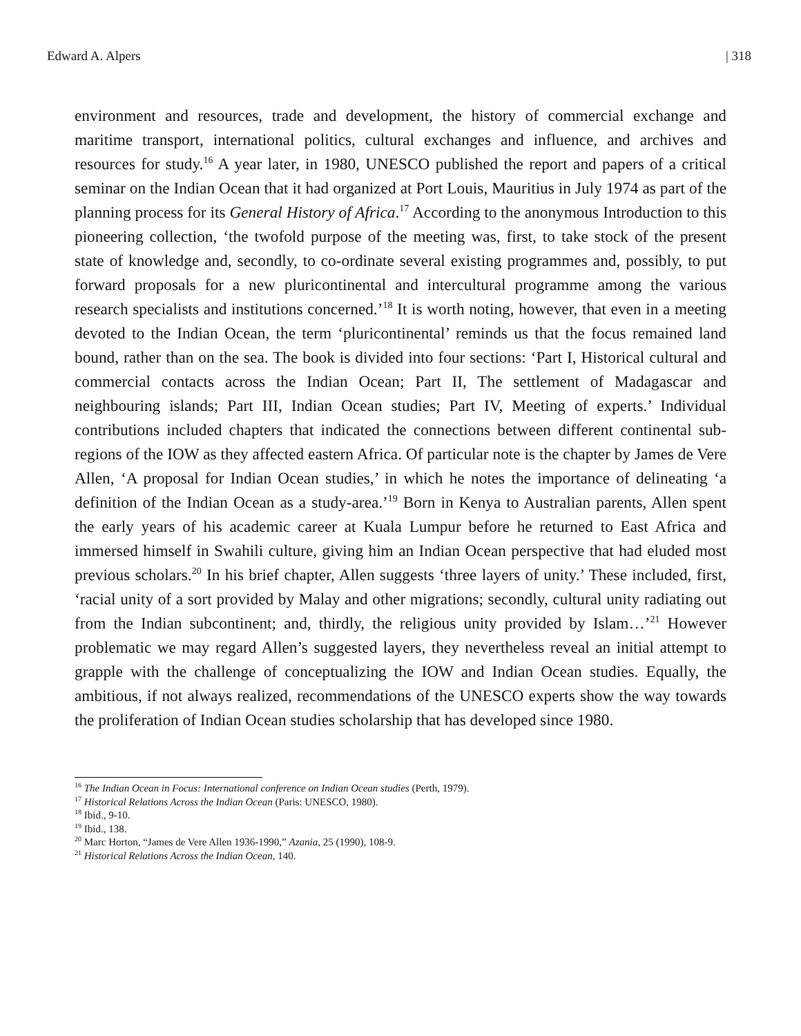Edward A. Alpers | 318
environment and resources, trade and development, the history of commercial exchange and maritime transport, international politics, cultural exchanges and influence, and archives and resources for study.<sup>16</sup> A year later, in 1980, UNESCO published the report and papers of a critical seminar on the Indian Ocean that it had organized at Port Louis, Mauritius in July 1974 as part of the planning process for its General History of Africa.<sup>17</sup> According to the anonymous Introduction to this pioneering collection, ‘the twofold purpose of the meeting was, first, to take stock of the present state of knowledge and, secondly, to co-ordinate several existing programmes and, possibly, to put forward proposals for a new pluricontinental and intercultural programme among the various research specialists and institutions concerned.’<sup>18</sup> It is worth noting, however, that even in a meeting devoted to the Indian Ocean, the term ‘pluricontinental’ reminds us that the focus remained land bound, rather than on the sea. The book is divided into four sections: ‘Part I, Historical cultural and commercial contacts across the Indian Ocean; Part II, The settlement of Madagascar and neighbouring islands; Part III, Indian Ocean studies; Part IV, Meeting of experts.’ Individual contributions included chapters that indicated the connections between different continental sub-regions of the IOW as they affected eastern Africa. Of particular note is the chapter by James de Vere Allen, ‘A proposal for Indian Ocean studies,’ in which he notes the importance of delineating ‘a definition of the Indian Ocean as a study-area.’<sup>19</sup> Born in Kenya to Australian parents, Allen spent the early years of his academic career at Kuala Lumpur before he returned to East Africa and immersed himself in Swahili culture, giving him an Indian Ocean perspective that had eluded most previous scholars.<sup>20</sup> In his brief chapter, Allen suggests ‘three layers of unity.’ These included, first, ‘racial unity of a sort provided by Malay and other migrations; secondly, cultural unity radiating out from the Indian subcontinent; and, thirdly, the religious unity provided by Islam…’<sup>21</sup> However problematic we may regard Allen’s suggested layers, they nevertheless reveal an initial attempt to grapple with the challenge of conceptualizing the IOW and Indian Ocean studies. Equally, the ambitious, if not always realized, recommendations of the UNESCO experts show the way towards the proliferation of Indian Ocean studies scholarship that has developed since 1980.
<sup>16</sup> The Indian Ocean in Focus: International conference on Indian Ocean studies (Perth, 1979).
<sup>17</sup> Historical Relations Across the Indian Ocean (Paris: UNESCO, 1980).
<sup>18</sup> Ibid., 9-10.
<sup>19</sup> Ibid., 138.
<sup>20</sup> Marc Horton, “James de Vere Allen 1936-1990,” Azania, 25 (1990), 108-9.
<sup>21</sup> Historical Relations Across the Indian Ocean, 140.